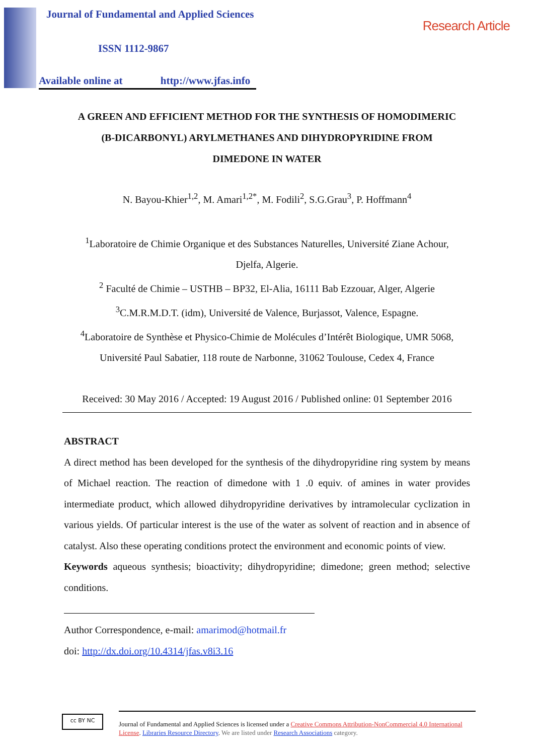Research Article
Journal of Fundamental and Applied Sciences
ISSN 1112-9867
Available online at http://www.jfas.info
A GREEN AND EFFICIENT METHOD FOR THE SYNTHESIS OF HOMODIMERIC
(B-DICARBONYL) ARYLMETHANES AND DIHYDROPYRIDINE FROM
DIMEDONE IN WATER
N. Bayou-Khier<sup>1,2</sup>, M. Amari<sup>1,2*</sup>, M. Fodili<sup>2</sup>, S.G.Grau<sup>3</sup>, P. Hoffmann<sup>4</sup>
<sup>1</sup> Laboratoire de Chimie Organique et des Substances Naturelles, Université Ziane Achour,
Djelfa, Algerie.
<sup>2</sup> Faculté de Chimie – USTHB – BP32, El-Alia, 16111 Bab Ezzouar, Alger, Algerie
<sup>3</sup> C.M.R.M.D.T. (idm), Université de Valence, Burjassot, Valence, Espagne.
<sup>4</sup> Laboratoire de Synthèse et Physico-Chimie de Molécules d’Intérêt Biologique, UMR 5068,
Université Paul Sabatier, 118 route de Narbonne, 31062 Toulouse, Cedex 4, France
Received: 30 May 2016 / Accepted: 19 August 2016 / Published online: 01 September 2016
ABSTRACT
A direct method has been developed for the synthesis of the dihydropyridine ring system by means of Michael reaction. The reaction of dimedone with 1 .0 equiv. of amines in water provides intermediate product, which allowed dihydropyridine derivatives by intramolecular cyclization in various yields. Of particular interest is the use of the water as solvent of reaction and in absence of catalyst. Also these operating conditions protect the environment and economic points of view.
Keywords aqueous synthesis; bioactivity; dihydropyridine; dimedone; green method; selective conditions.
Author Correspondence, e-mail: amarimod@hotmail.fr
doi: http://dx.doi.org/10.4314/jfas.v8i3.16
Journal of Fundamental and Applied Sciences is licensed under a Creative Commons Attribution-NonCommercial 4.0 International License. Libraries Resource Directory. We are listed under Research Associations category.
cc BY NC